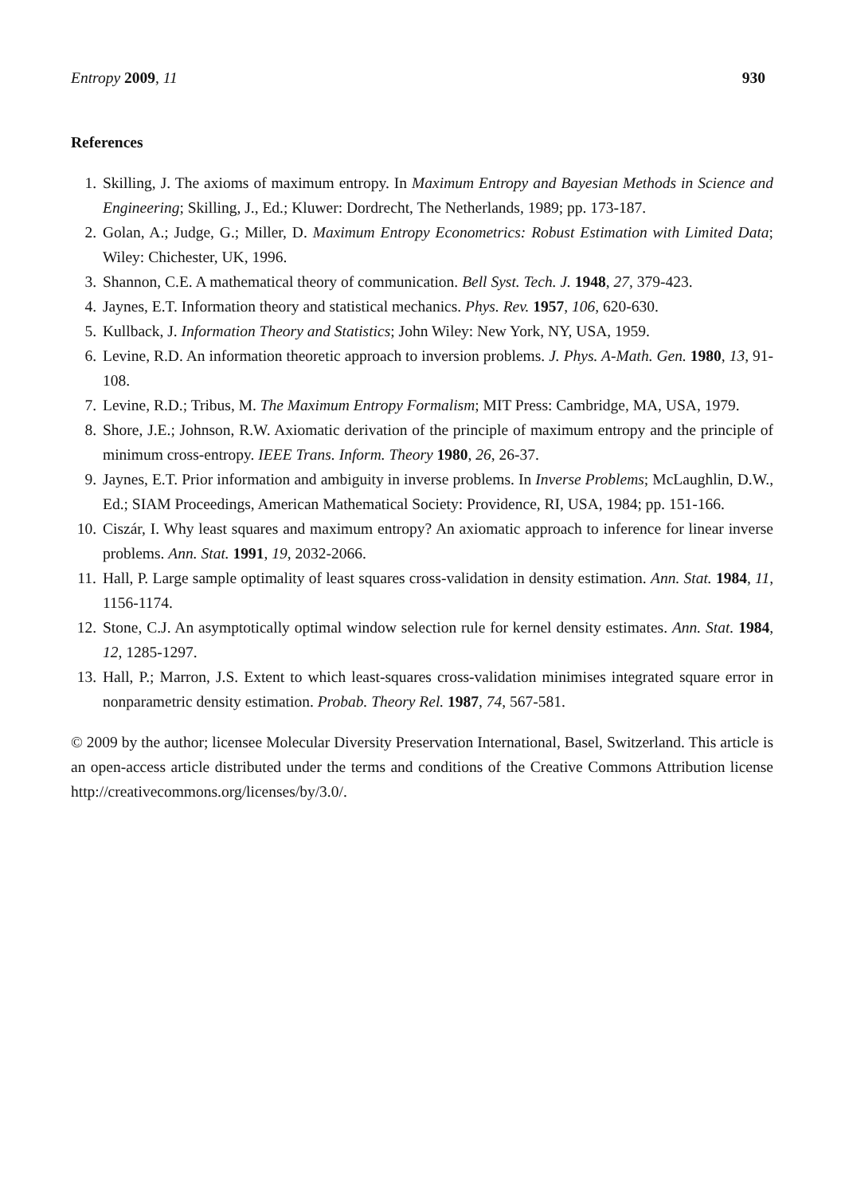Entropy 2009, 11 930
References
1. Skilling, J. The axioms of maximum entropy. In Maximum Entropy and Bayesian Methods in Science and Engineering; Skilling, J., Ed.; Kluwer: Dordrecht, The Netherlands, 1989; pp. 173-187.
2. Golan, A.; Judge, G.; Miller, D. Maximum Entropy Econometrics: Robust Estimation with Limited Data; Wiley: Chichester, UK, 1996.
3. Shannon, C.E. A mathematical theory of communication. Bell Syst. Tech. J. 1948, 27, 379-423.
4. Jaynes, E.T. Information theory and statistical mechanics. Phys. Rev. 1957, 106, 620-630.
5. Kullback, J. Information Theory and Statistics; John Wiley: New York, NY, USA, 1959.
6. Levine, R.D. An information theoretic approach to inversion problems. J. Phys. A-Math. Gen. 1980, 13, 91-108.
7. Levine, R.D.; Tribus, M. The Maximum Entropy Formalism; MIT Press: Cambridge, MA, USA, 1979.
8. Shore, J.E.; Johnson, R.W. Axiomatic derivation of the principle of maximum entropy and the principle of minimum cross-entropy. IEEE Trans. Inform. Theory 1980, 26, 26-37.
9. Jaynes, E.T. Prior information and ambiguity in inverse problems. In Inverse Problems; McLaughlin, D.W., Ed.; SIAM Proceedings, American Mathematical Society: Providence, RI, USA, 1984; pp. 151-166.
10. Ciszár, I. Why least squares and maximum entropy? An axiomatic approach to inference for linear inverse problems. Ann. Stat. 1991, 19, 2032-2066.
11. Hall, P. Large sample optimality of least squares cross-validation in density estimation. Ann. Stat. 1984, 11, 1156-1174.
12. Stone, C.J. An asymptotically optimal window selection rule for kernel density estimates. Ann. Stat. 1984, 12, 1285-1297.
13. Hall, P.; Marron, J.S. Extent to which least-squares cross-validation minimises integrated square error in nonparametric density estimation. Probab. Theory Rel. 1987, 74, 567-581.
© 2009 by the author; licensee Molecular Diversity Preservation International, Basel, Switzerland. This article is an open-access article distributed under the terms and conditions of the Creative Commons Attribution license http://creativecommons.org/licenses/by/3.0/.